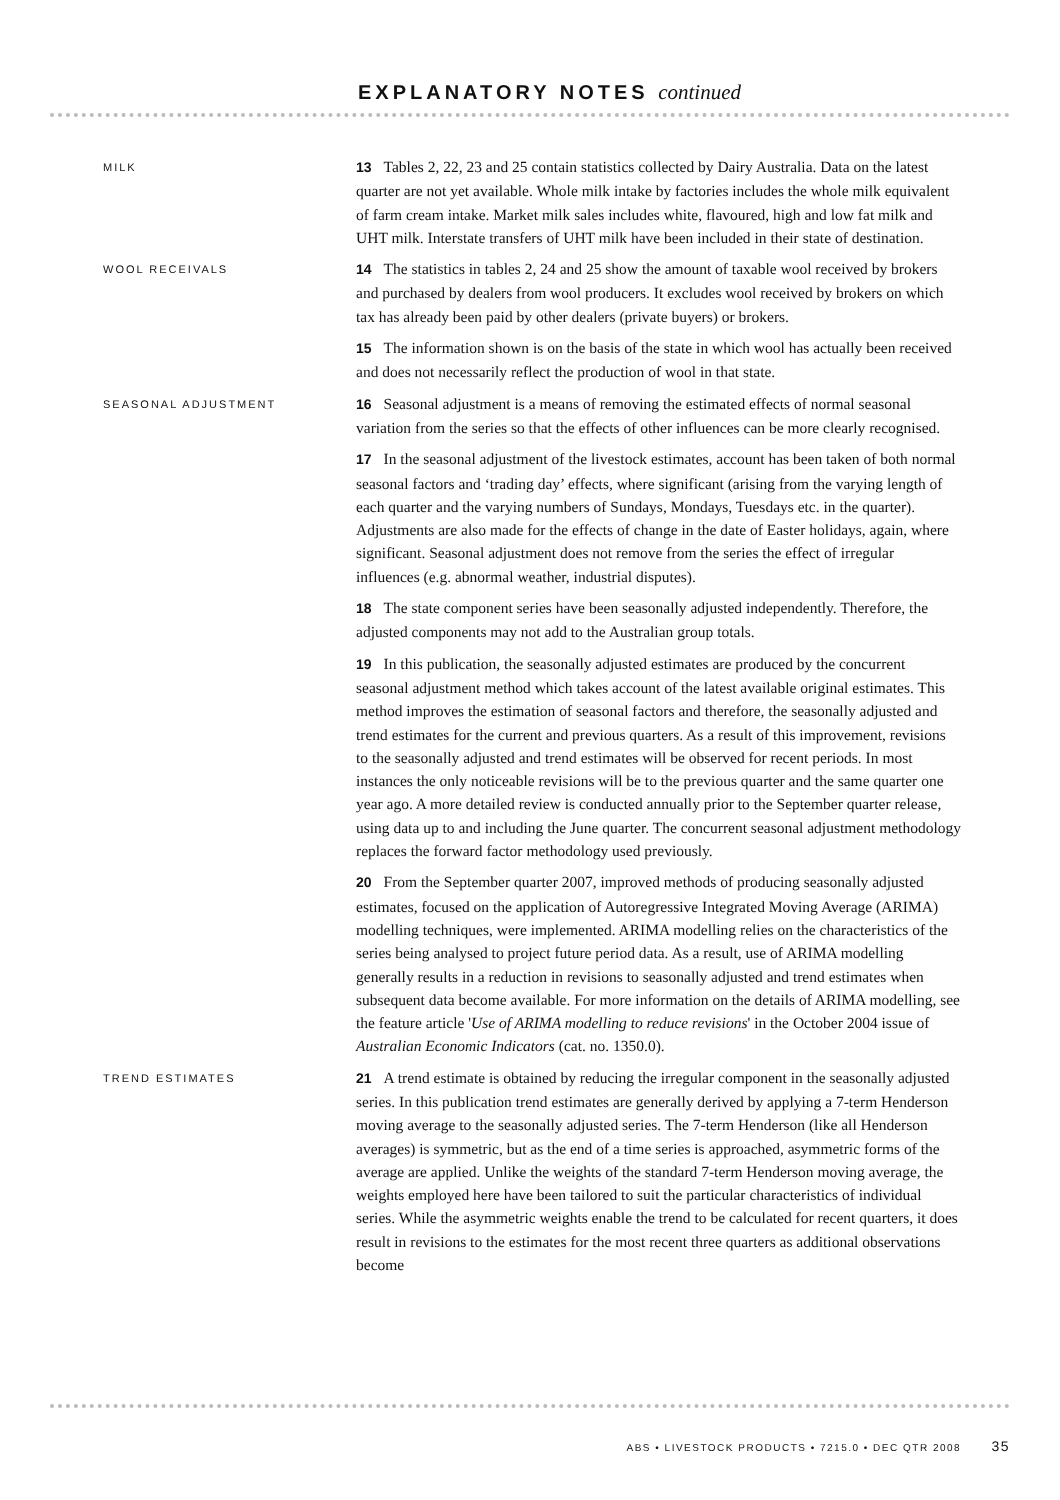EXPLANATORY NOTES continued
MILK
13 Tables 2, 22, 23 and 25 contain statistics collected by Dairy Australia. Data on the latest quarter are not yet available. Whole milk intake by factories includes the whole milk equivalent of farm cream intake. Market milk sales includes white, flavoured, high and low fat milk and UHT milk. Interstate transfers of UHT milk have been included in their state of destination.
WOOL RECEIVALS
14 The statistics in tables 2, 24 and 25 show the amount of taxable wool received by brokers and purchased by dealers from wool producers. It excludes wool received by brokers on which tax has already been paid by other dealers (private buyers) or brokers.
15 The information shown is on the basis of the state in which wool has actually been received and does not necessarily reflect the production of wool in that state.
SEASONAL ADJUSTMENT
16 Seasonal adjustment is a means of removing the estimated effects of normal seasonal variation from the series so that the effects of other influences can be more clearly recognised.
17 In the seasonal adjustment of the livestock estimates, account has been taken of both normal seasonal factors and ‘trading day’ effects, where significant (arising from the varying length of each quarter and the varying numbers of Sundays, Mondays, Tuesdays etc. in the quarter). Adjustments are also made for the effects of change in the date of Easter holidays, again, where significant. Seasonal adjustment does not remove from the series the effect of irregular influences (e.g. abnormal weather, industrial disputes).
18 The state component series have been seasonally adjusted independently. Therefore, the adjusted components may not add to the Australian group totals.
19 In this publication, the seasonally adjusted estimates are produced by the concurrent seasonal adjustment method which takes account of the latest available original estimates. This method improves the estimation of seasonal factors and therefore, the seasonally adjusted and trend estimates for the current and previous quarters. As a result of this improvement, revisions to the seasonally adjusted and trend estimates will be observed for recent periods. In most instances the only noticeable revisions will be to the previous quarter and the same quarter one year ago. A more detailed review is conducted annually prior to the September quarter release, using data up to and including the June quarter. The concurrent seasonal adjustment methodology replaces the forward factor methodology used previously.
20 From the September quarter 2007, improved methods of producing seasonally adjusted estimates, focused on the application of Autoregressive Integrated Moving Average (ARIMA) modelling techniques, were implemented. ARIMA modelling relies on the characteristics of the series being analysed to project future period data. As a result, use of ARIMA modelling generally results in a reduction in revisions to seasonally adjusted and trend estimates when subsequent data become available. For more information on the details of ARIMA modelling, see the feature article 'Use of ARIMA modelling to reduce revisions' in the October 2004 issue of Australian Economic Indicators (cat. no. 1350.0).
TREND ESTIMATES
21 A trend estimate is obtained by reducing the irregular component in the seasonally adjusted series. In this publication trend estimates are generally derived by applying a 7-term Henderson moving average to the seasonally adjusted series. The 7-term Henderson (like all Henderson averages) is symmetric, but as the end of a time series is approached, asymmetric forms of the average are applied. Unlike the weights of the standard 7-term Henderson moving average, the weights employed here have been tailored to suit the particular characteristics of individual series. While the asymmetric weights enable the trend to be calculated for recent quarters, it does result in revisions to the estimates for the most recent three quarters as additional observations become
ABS • LIVESTOCK PRODUCTS • 7215.0 • DEC QTR 2008 35